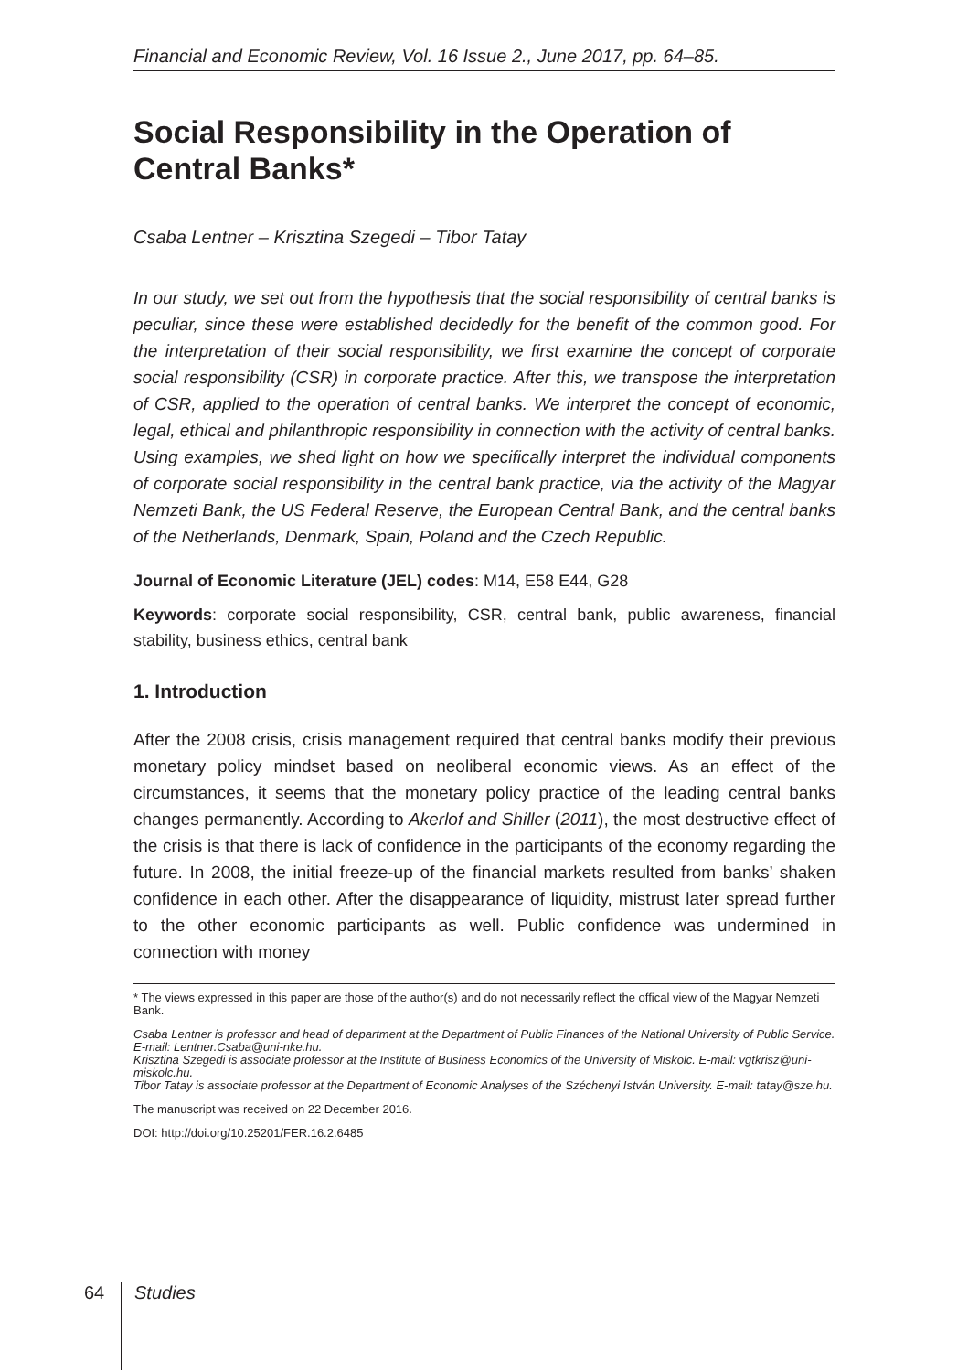Financial and Economic Review, Vol. 16 Issue 2., June 2017, pp. 64–85.
Social Responsibility in the Operation of Central Banks*
Csaba Lentner – Krisztina Szegedi – Tibor Tatay
In our study, we set out from the hypothesis that the social responsibility of central banks is peculiar, since these were established decidedly for the benefit of the common good. For the interpretation of their social responsibility, we first examine the concept of corporate social responsibility (CSR) in corporate practice. After this, we transpose the interpretation of CSR, applied to the operation of central banks. We interpret the concept of economic, legal, ethical and philanthropic responsibility in connection with the activity of central banks. Using examples, we shed light on how we specifically interpret the individual components of corporate social responsibility in the central bank practice, via the activity of the Magyar Nemzeti Bank, the US Federal Reserve, the European Central Bank, and the central banks of the Netherlands, Denmark, Spain, Poland and the Czech Republic.
Journal of Economic Literature (JEL) codes: M14, E58 E44, G28
Keywords: corporate social responsibility, CSR, central bank, public awareness, financial stability, business ethics, central bank
1. Introduction
After the 2008 crisis, crisis management required that central banks modify their previous monetary policy mindset based on neoliberal economic views. As an effect of the circumstances, it seems that the monetary policy practice of the leading central banks changes permanently. According to Akerlof and Shiller (2011), the most destructive effect of the crisis is that there is lack of confidence in the participants of the economy regarding the future. In 2008, the initial freeze-up of the financial markets resulted from banks’ shaken confidence in each other. After the disappearance of liquidity, mistrust later spread further to the other economic participants as well. Public confidence was undermined in connection with money
* The views expressed in this paper are those of the author(s) and do not necessarily reflect the offical view of the Magyar Nemzeti Bank.
Csaba Lentner is professor and head of department at the Department of Public Finances of the National University of Public Service. E-mail: Lentner.Csaba@uni-nke.hu.
Krisztina Szegedi is associate professor at the Institute of Business Economics of the University of Miskolc. E-mail: vgtkrisz@uni-miskolc.hu.
Tibor Tatay is associate professor at the Department of Economic Analyses of the Széchenyi István University. E-mail: tatay@sze.hu.
The manuscript was received on 22 December 2016.
DOI: http://doi.org/10.25201/FER.16.2.6485
64 Studies